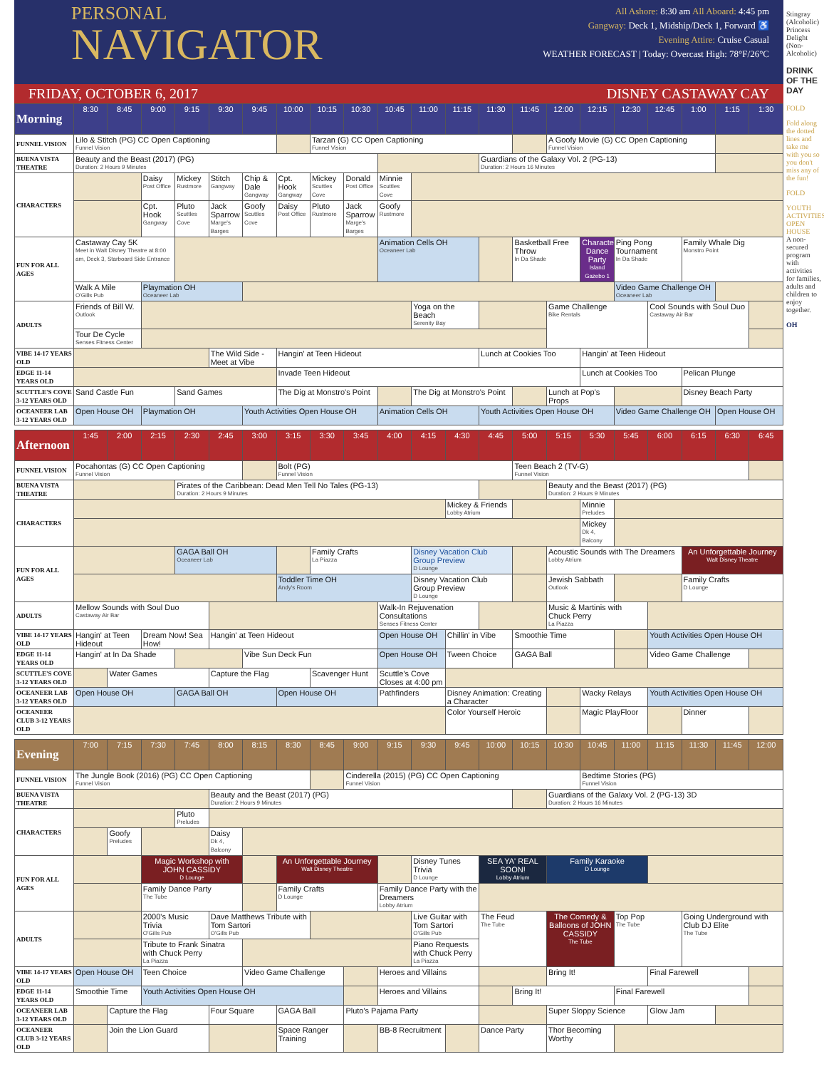PERSONAL
NAVIGATOR
All Ashore: 8:30 am All Aboard: 4:45 pm
Gangway: Deck 1, Midship/Deck 1, Forward ♿
Evening Attire: Cruise Casual
WEATHER FORECAST | Today: Overcast High: 78°F/26°C
FRIDAY, OCTOBER 6, 2017 DISNEY CASTAWAY CAY
| Morning | 8:30 | 8:45 | 9:00 | 9:15 | 9:30 | 9:45 | 10:00 | 10:15 | 10:30 | 10:45 | 11:00 | 11:15 | 11:30 | 11:45 | 12:00 | 12:15 | 12:30 | 12:45 | 1:00 | 1:15 | 1:30 |
| --- | --- | --- | --- | --- | --- | --- | --- | --- | --- | --- | --- | --- | --- | --- | --- | --- | --- | --- | --- | --- | --- |
| FUNNEL VISION | Lilo & Stitch (PG) CC Open Captioning Funnel Vision | | | | | | | Tarzan (G) CC Open Captioning Funnel Vision | | | | | | | A Goofy Movie (G) CC Open Captioning Funnel Vision | | | | | | |
| BUENA VISTA THEATRE | Beauty and the Beast (2017) (PG) Duration: 2 Hours 9 Minutes | | | | | | | | | | | | Guardians of the Galaxy Vol. 2 (PG-13) Duration: 2 Hours 16 Minutes | | | | | | | | |
| CHARACTERS | | | Daisy Post Office | Mickey Rustmore | Stitch Gangway | Chip & Dale Gangway | Cpt. Hook Gangway | Mickey Scuttles Cove | Donald Post Office | Minnie Scuttles Cove | | | | | | | | | | | |
| | | | Cpt. Hook Gangway | Pluto Scuttles Cove | Jack Sparrow Marge's Barges | Goofy Scuttles Cove | Daisy Post Office | Pluto Rustmore | Jack Sparrow Marge's Barges | Goofy Rustmore | | | | | | | | | | | |
| FUN FOR ALL AGES | Castaway Cay 5K Meet in Walt Disney Theatre at 8:00 am, Deck 3, Starboard Side Entrance | | | | | | | | | Animation Cells OH Oceaneer Lab | | | | Basketball Free Throw In Da Shade | | Character Dance Party Island Gazebo 1 | Ping Pong Tournament In Da Shade | | Family Whale Dig Monstro Point | | |
| | Walk A Mile O'Gills Pub | | Playmation OH Oceaneer Lab | | | | | | | | | | | | | | Video Game Challenge OH Oceaneer Lab | | | | |
| ADULTS | Friends of Bill W. Outlook | | | | | | | | | | Yoga on the Beach Serenity Bay | | | | Game Challenge Bike Rentals | | | Cool Sounds with Soul Duo Castaway Air Bar | | | |
| | Tour De Cycle Senses Fitness Center | | | | | | | | | | | | | | | | | | | | |
| VIBE 14-17 YEARS OLD | | | | | The Wild Side - Meet at Vibe | | Hangin' at Teen Hideout | | | | | | Lunch at Cookies Too | | | Hangin' at Teen Hideout | | | | | |
| EDGE 11-14 YEARS OLD | | | | | | | Invade Teen Hideout | | | | | | | | | Lunch at Cookies Too | | | Pelican Plunge | | |
| SCUTTLE'S COVE 3-12 YEARS OLD | Sand Castle Fun | | | Sand Games | | | The Dig at Monstro's Point | | | | The Dig at Monstro's Point | | | | Lunch at Pop's Props | | | | Disney Beach Party | | |
| OCEANEER LAB 3-12 YEARS OLD | Open House OH | | Playmation OH | | | Youth Activities Open House OH | | | | Animation Cells OH | | | Youth Activities Open House OH | | | | Video Game Challenge OH | | | Open House OH | |
| Afternoon | 1:45 | 2:00 | 2:15 | 2:30 | 2:45 | 3:00 | 3:15 | 3:30 | 3:45 | 4:00 | 4:15 | 4:30 | 4:45 | 5:00 | 5:15 | 5:30 | 5:45 | 6:00 | 6:15 | 6:30 | 6:45 |
| --- | --- | --- | --- | --- | --- | --- | --- | --- | --- | --- | --- | --- | --- | --- | --- | --- | --- | --- | --- | --- | --- |
| FUNNEL VISION | Pocahontas (G) CC Open Captioning Funnel Vision | | | | | | Bolt (PG) Funnel Vision | | | | | | | Teen Beach 2 (TV-G) Funnel Vision | | | | | | | |
| BUENA VISTA THEATRE | | | | Pirates of the Caribbean: Dead Men Tell No Tales (PG-13) Duration: 2 Hours 9 Minutes | | | | | | | | | | | Beauty and the Beast (2017) (PG) Duration: 2 Hours 9 Minutes | | | | | | |
| CHARACTERS | | | | | | | | | | | | Mickey & Friends Lobby Atrium | | | | Minnie Preludes | | | | | |
| | | | | | | | | | | | | | | | | Mickey Dk 4, Balcony | | | | | |
| FUN FOR ALL AGES | | | | GAGA Ball OH Oceaneer Lab | | | | Family Crafts La Piazza | | | Disney Vacation Club Group Preview D Lounge | | | | Acoustic Sounds with The Dreamers Lobby Atrium | | | | An Unforgettable Journey Walt Disney Theatre | | |
| | | | | | | | Toddler Time OH Andy's Room | | | | Disney Vacation Club Group Preview D Lounge | | | | Jewish Sabbath Outlook | | | | Family Crafts D Lounge | | |
| ADULTS | Mellow Sounds with Soul Duo Castaway Air Bar | | | | | | | | | Walk-In Rejuvenation Consultations Senses Fitness Center | | | | | Music & Martinis with Chuck Perry La Piazza | | | | | | |
| VIBE 14-17 YEARS OLD | Hangin' at Teen Hideout | | Dream Now! Sea How! | | Hangin' at Teen Hideout | | | | | Open House OH | | Chillin' in Vibe | | Smoothie Time | | | | Youth Activities Open House OH | | | |
| EDGE 11-14 YEARS OLD | Hangin' at In Da Shade | | | | | Vibe Sun Deck Fun | | | | Open House OH | | Tween Choice | | GAGA Ball | | | | Video Game Challenge | | | |
| SCUTTLE'S COVE 3-12 YEARS OLD | | Water Games | | | Capture the Flag | | | Scavenger Hunt | | Scuttle's Cove Closes at 4:00 pm | | | | | | | | | | | |
| OCEANEER LAB 3-12 YEARS OLD | Open House OH | | | GAGA Ball OH | | | Open House OH | | | Pathfinders | | Disney Animation: Creating a Character | | | | Wacky Relays | | Youth Activities Open House OH | | | |
| OCEANEER CLUB 3-12 YEARS OLD | | | | | | | | | | | | Color Yourself Heroic | | | | Magic PlayFloor | | | Dinner | | |
| Evening | 7:00 | 7:15 | 7:30 | 7:45 | 8:00 | 8:15 | 8:30 | 8:45 | 9:00 | 9:15 | 9:30 | 9:45 | 10:00 | 10:15 | 10:30 | 10:45 | 11:00 | 11:15 | 11:30 | 11:45 | 12:00 |
| --- | --- | --- | --- | --- | --- | --- | --- | --- | --- | --- | --- | --- | --- | --- | --- | --- | --- | --- | --- | --- | --- |
| FUNNEL VISION | The Jungle Book (2016) (PG) CC Open Captioning Funnel Vision | | | | | | | | Cinderella (2015) (PG) CC Open Captioning Funnel Vision | | | | | | | Bedtime Stories (PG) Funnel Vision | | | | | |
| BUENA VISTA THEATRE | | | | | Beauty and the Beast (2017) (PG) Duration: 2 Hours 9 Minutes | | | | | | | | | | Guardians of the Galaxy Vol. 2 (PG-13) 3D Duration: 2 Hours 16 Minutes | | | | | | |
| CHARACTERS | | | | Pluto Preludes | | | | | | | | | | | | | | | | | |
| | | Goofy Preludes | | | Daisy Dk 4, Balcony | | | | | | | | | | | | | | | | |
| FUN FOR ALL AGES | | | Magic Workshop with JOHN CASSIDY D Lounge | | | | An Unforgettable Journey Walt Disney Theatre | | | | Disney Tunes Trivia D Lounge | | SEA YA' REAL SOON! Lobby Atrium | | Family Karaoke D Lounge | | | | | | |
| | | | Family Dance Party The Tube | | | | Family Crafts D Lounge | | | Family Dance Party with the Dreamers Lobby Atrium | | | | | | | | | | | |
| ADULTS | | | 2000's Music Trivia O'Gills Pub | | Dave Matthews Tribute with Tom Sartori O'Gills Pub | | | | | | Live Guitar with Tom Sartori O'Gills Pub | | The Feud The Tube | | The Comedy & Balloons of JOHN CASSIDY The Tube | | Top Pop The Tube | | Going Underground with Club DJ Elite The Tube | | |
| | | | Tribute to Frank Sinatra with Chuck Perry La Piazza | | | | | | | | Piano Requests with Chuck Perry La Piazza | | | | | | | | | | |
| VIBE 14-17 YEARS OLD | Open House OH | | Teen Choice | | | Video Game Challenge | | | | Heroes and Villains | | | | | Bring It! | | | Final Farewell | | | |
| EDGE 11-14 YEARS OLD | Smoothie Time | | Youth Activities Open House OH | | | | | | | Heroes and Villains | | | | Bring It! | | | Final Farewell | | | | |
| OCEANEER LAB 3-12 YEARS OLD | | Capture the Flag | | | Four Square | | GAGA Ball | | Pluto's Pajama Party | | | | | | Super Sloppy Science | | | Glow Jam | | | |
| OCEANEER CLUB 3-12 YEARS OLD | | Join the Lion Guard | | | | | Space Ranger Training | | | BB-8 Recruitment | | | Dance Party | | Thor Becoming Worthy | | | | | | |
Stingray (Alcoholic)
Princess Delight (Non-Alcoholic)
DRINK OF THE DAY
FOLD
Fold along the dotted lines and take me with you so you don't miss any of the fun!
FOLD
YOUTH ACTIVITIES OPEN HOUSE
A non-secured program with activities for families, adults and children to enjoy together.
OH